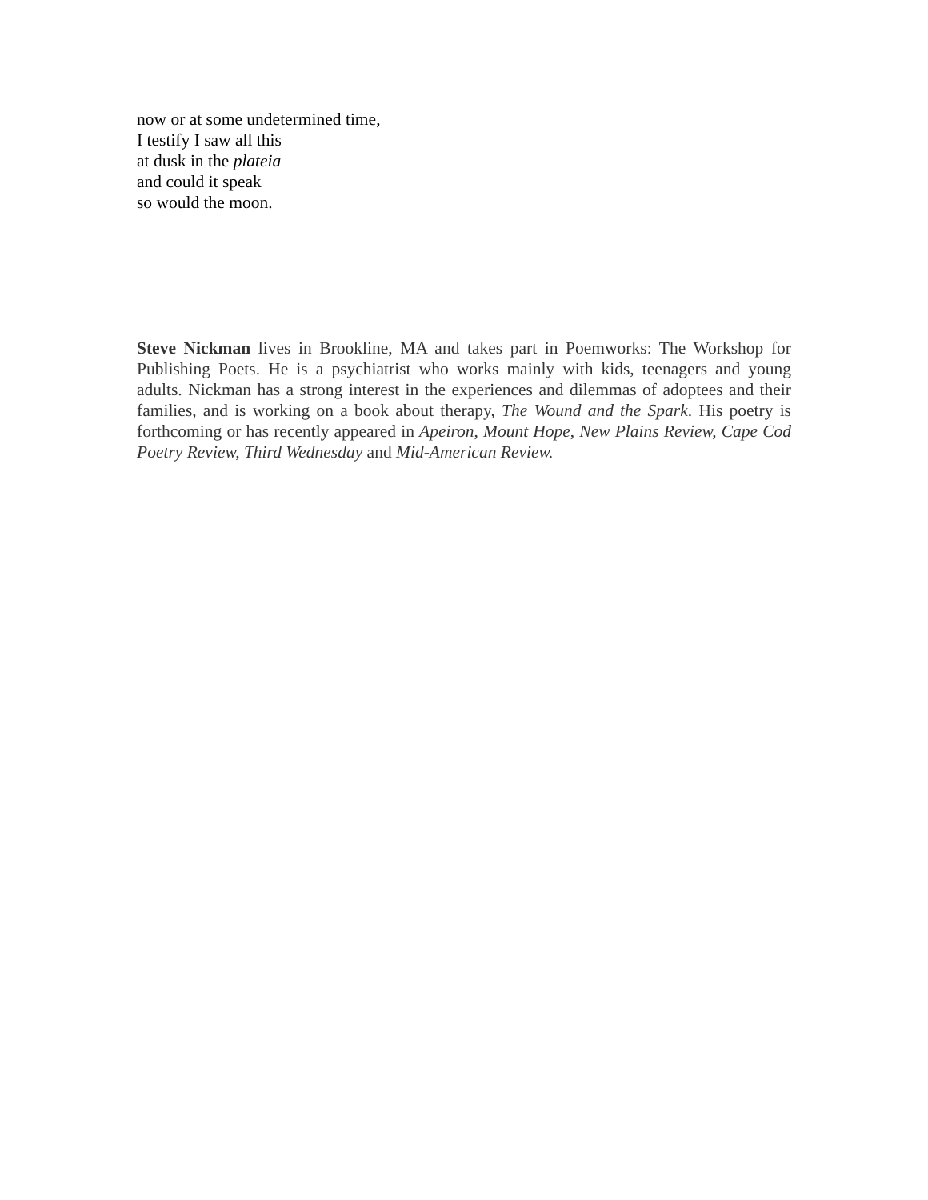now or at some undetermined time,
I testify I saw all this
at dusk in the plateia
and could it speak
so would the moon.
Steve Nickman lives in Brookline, MA and takes part in Poemworks: The Workshop for Publishing Poets. He is a psychiatrist who works mainly with kids, teenagers and young adults. Nickman has a strong interest in the experiences and dilemmas of adoptees and their families, and is working on a book about therapy, The Wound and the Spark. His poetry is forthcoming or has recently appeared in Apeiron, Mount Hope, New Plains Review, Cape Cod Poetry Review, Third Wednesday and Mid-American Review.